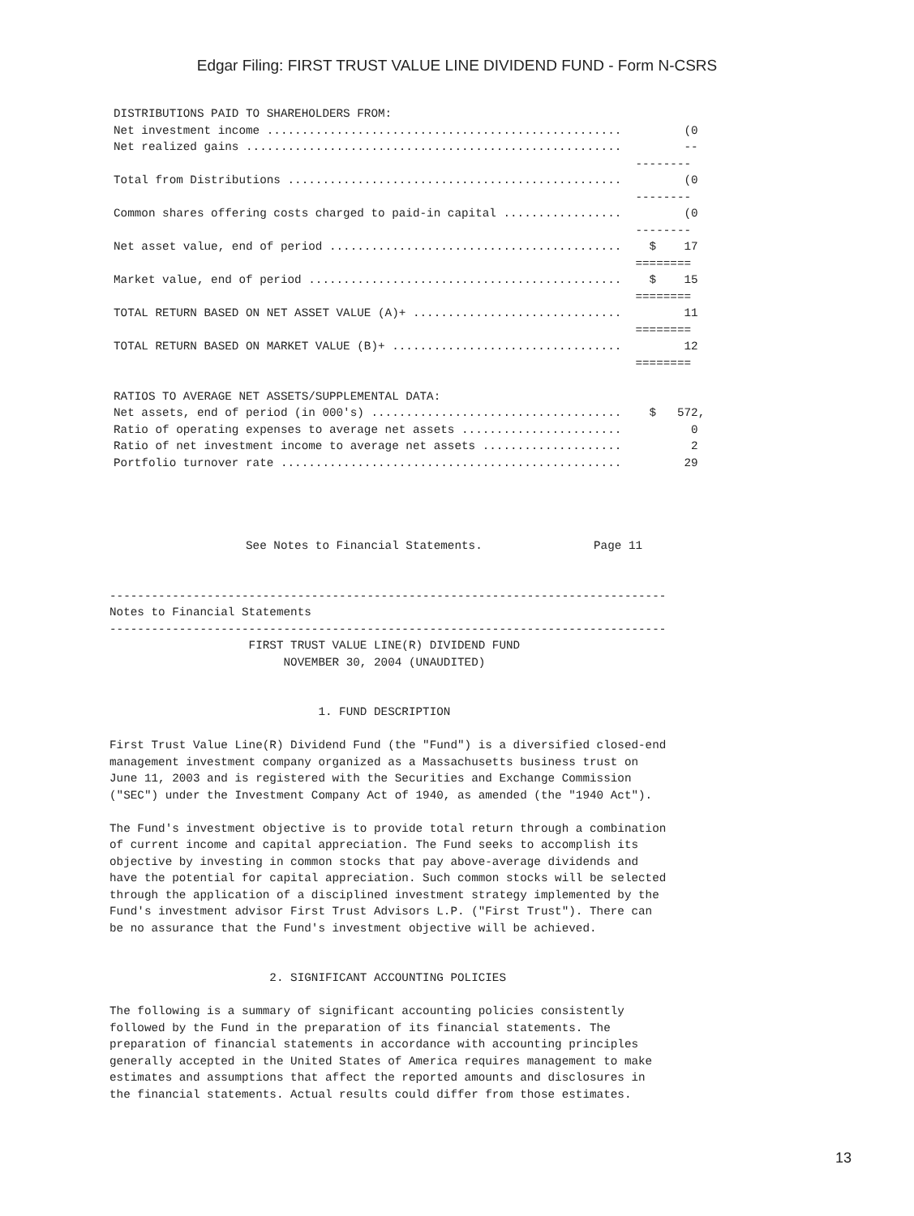Edgar Filing: FIRST TRUST VALUE LINE DIVIDEND FUND - Form N-CSRS
DISTRIBUTIONS PAID TO SHAREHOLDERS FROM:
Net investment income ...................................................         (0
Net realized gains ......................................................         --
                                                                           --------
Total from Distributions ................................................         (0
                                                                           --------
Common shares offering costs charged to paid-in capital .................         (0
                                                                           --------
Net asset value, end of period ..........................................    $    17
                                                                           ========
Market value, end of period .............................................    $    15
                                                                           ========
TOTAL RETURN BASED ON NET ASSET VALUE (A)+ ..............................         11
                                                                           ========
TOTAL RETURN BASED ON MARKET VALUE (B)+ .................................         12
                                                                           ========

RATIOS TO AVERAGE NET ASSETS/SUPPLEMENTAL DATA:
Net assets, end of period (in 000's) ....................................    $   572,
Ratio of operating expenses to average net assets .......................          0
Ratio of net investment income to average net assets ....................          2
Portfolio turnover rate .................................................         29




                   See Notes to Financial Statements.                Page 11
--------------------------------------------------------------------------------
Notes to Financial Statements
--------------------------------------------------------------------------------
                    FIRST TRUST VALUE LINE(R) DIVIDEND FUND
                         NOVEMBER 30, 2004 (UNAUDITED)


                              1. FUND DESCRIPTION

First Trust Value Line(R) Dividend Fund (the "Fund") is a diversified closed-end
management investment company organized as a Massachusetts business trust on
June 11, 2003 and is registered with the Securities and Exchange Commission
("SEC") under the Investment Company Act of 1940, as amended (the "1940 Act").

The Fund's investment objective is to provide total return through a combination
of current income and capital appreciation. The Fund seeks to accomplish its
objective by investing in common stocks that pay above-average dividends and
have the potential for capital appreciation. Such common stocks will be selected
through the application of a disciplined investment strategy implemented by the
Fund's investment advisor First Trust Advisors L.P. ("First Trust"). There can
be no assurance that the Fund's investment objective will be achieved.


                       2. SIGNIFICANT ACCOUNTING POLICIES

The following is a summary of significant accounting policies consistently
followed by the Fund in the preparation of its financial statements. The
preparation of financial statements in accordance with accounting principles
generally accepted in the United States of America requires management to make
estimates and assumptions that affect the reported amounts and disclosures in
the financial statements. Actual results could differ from those estimates.
13